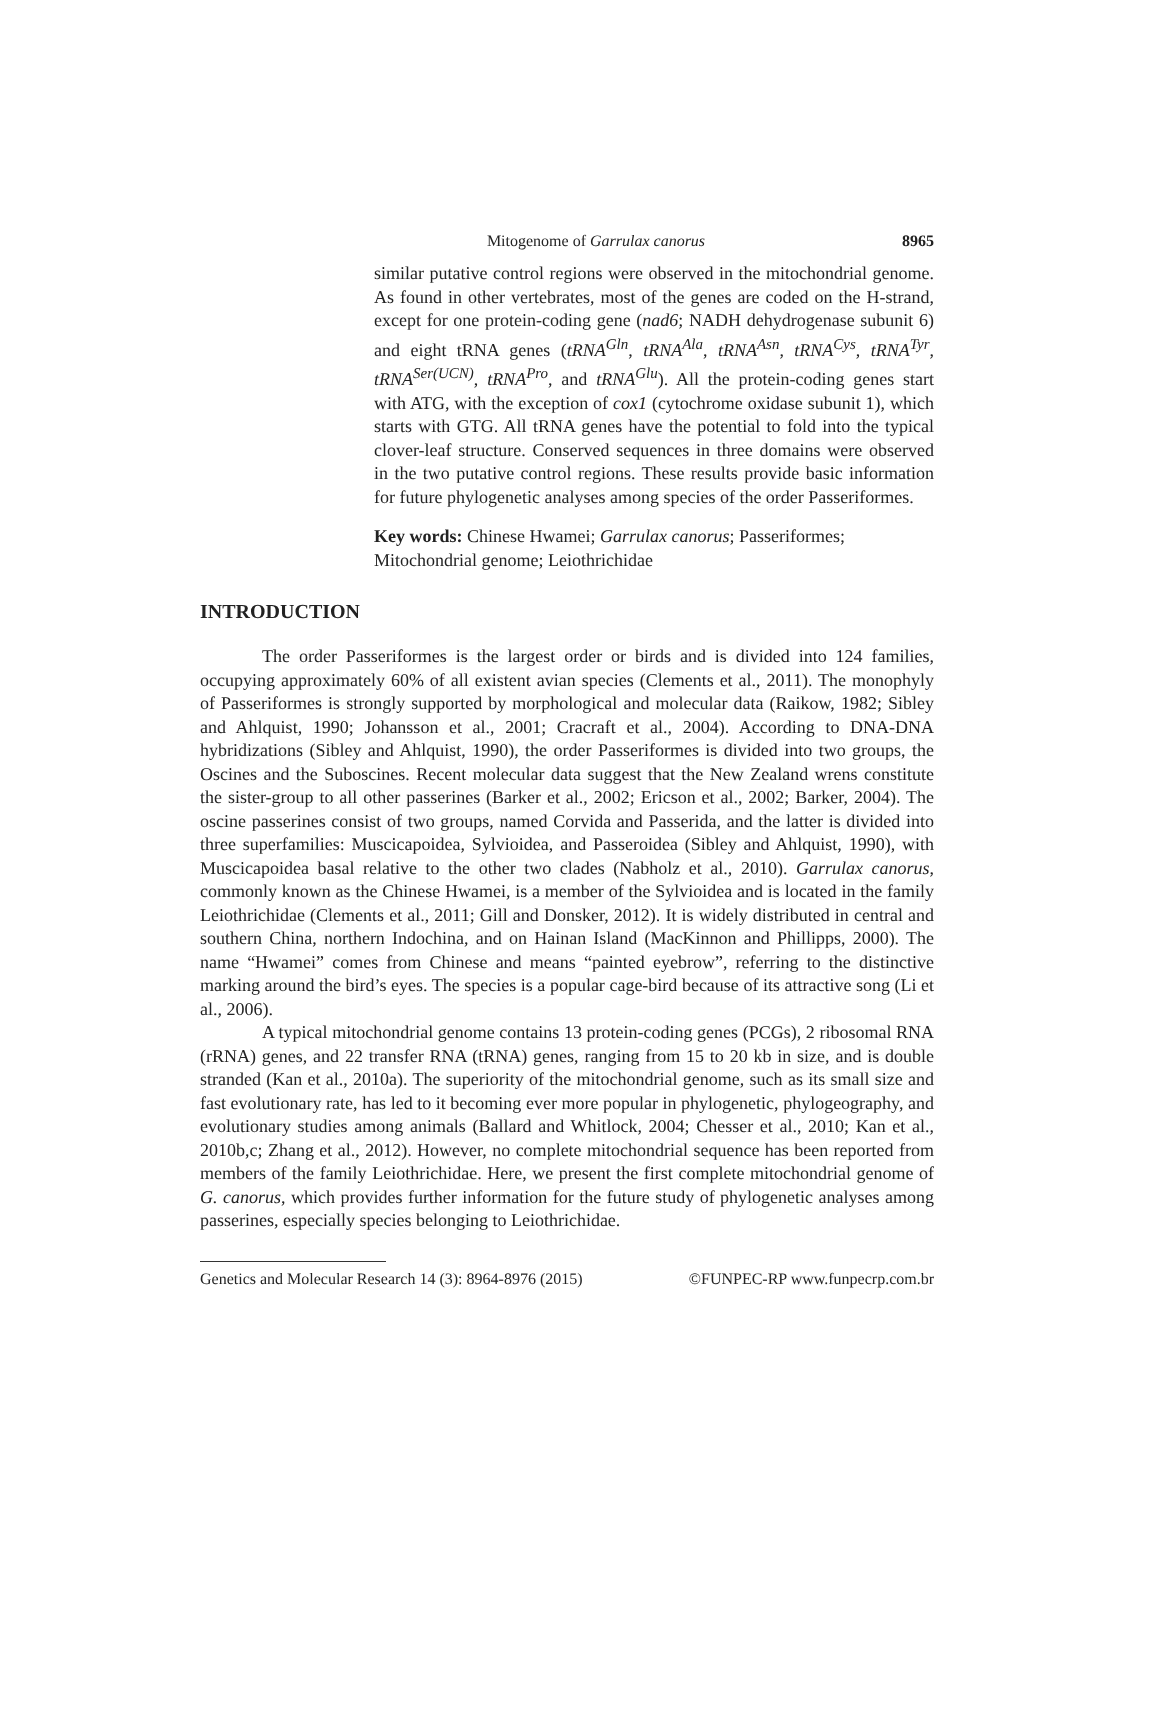Mitogenome of Garrulax canorus 8965
similar putative control regions were observed in the mitochondrial genome. As found in other vertebrates, most of the genes are coded on the H-strand, except for one protein-coding gene (nad6; NADH dehydrogenase subunit 6) and eight tRNA genes (tRNA<sup>Gln</sup>, tRNA<sup>Ala</sup>, tRNA<sup>Asn</sup>, tRNA<sup>Cys</sup>, tRNA<sup>Tyr</sup>, tRNA<sup>Ser(UCN)</sup>, tRNA<sup>Pro</sup>, and tRNA<sup>Glu</sup>). All the protein-coding genes start with ATG, with the exception of cox1 (cytochrome oxidase subunit 1), which starts with GTG. All tRNA genes have the potential to fold into the typical clover-leaf structure. Conserved sequences in three domains were observed in the two putative control regions. These results provide basic information for future phylogenetic analyses among species of the order Passeriformes.
Key words: Chinese Hwamei; Garrulax canorus; Passeriformes; Mitochondrial genome; Leiothrichidae
INTRODUCTION
The order Passeriformes is the largest order or birds and is divided into 124 families, occupying approximately 60% of all existent avian species (Clements et al., 2011). The monophyly of Passeriformes is strongly supported by morphological and molecular data (Raikow, 1982; Sibley and Ahlquist, 1990; Johansson et al., 2001; Cracraft et al., 2004). According to DNA-DNA hybridizations (Sibley and Ahlquist, 1990), the order Passeriformes is divided into two groups, the Oscines and the Suboscines. Recent molecular data suggest that the New Zealand wrens constitute the sister-group to all other passerines (Barker et al., 2002; Ericson et al., 2002; Barker, 2004). The oscine passerines consist of two groups, named Corvida and Passerida, and the latter is divided into three superfamilies: Muscicapoidea, Sylvioidea, and Passeroidea (Sibley and Ahlquist, 1990), with Muscicapoidea basal relative to the other two clades (Nabholz et al., 2010). Garrulax canorus, commonly known as the Chinese Hwamei, is a member of the Sylvioidea and is located in the family Leiothrichidae (Clements et al., 2011; Gill and Donsker, 2012). It is widely distributed in central and southern China, northern Indochina, and on Hainan Island (MacKinnon and Phillipps, 2000). The name “Hwamei” comes from Chinese and means “painted eyebrow”, referring to the distinctive marking around the bird’s eyes. The species is a popular cage-bird because of its attractive song (Li et al., 2006).
A typical mitochondrial genome contains 13 protein-coding genes (PCGs), 2 ribosomal RNA (rRNA) genes, and 22 transfer RNA (tRNA) genes, ranging from 15 to 20 kb in size, and is double stranded (Kan et al., 2010a). The superiority of the mitochondrial genome, such as its small size and fast evolutionary rate, has led to it becoming ever more popular in phylogenetic, phylogeography, and evolutionary studies among animals (Ballard and Whitlock, 2004; Chesser et al., 2010; Kan et al., 2010b,c; Zhang et al., 2012). However, no complete mitochondrial sequence has been reported from members of the family Leiothrichidae. Here, we present the first complete mitochondrial genome of G. canorus, which provides further information for the future study of phylogenetic analyses among passerines, especially species belonging to Leiothrichidae.
Genetics and Molecular Research 14 (3): 8964-8976 (2015) ©FUNPEC-RP www.funpecrp.com.br